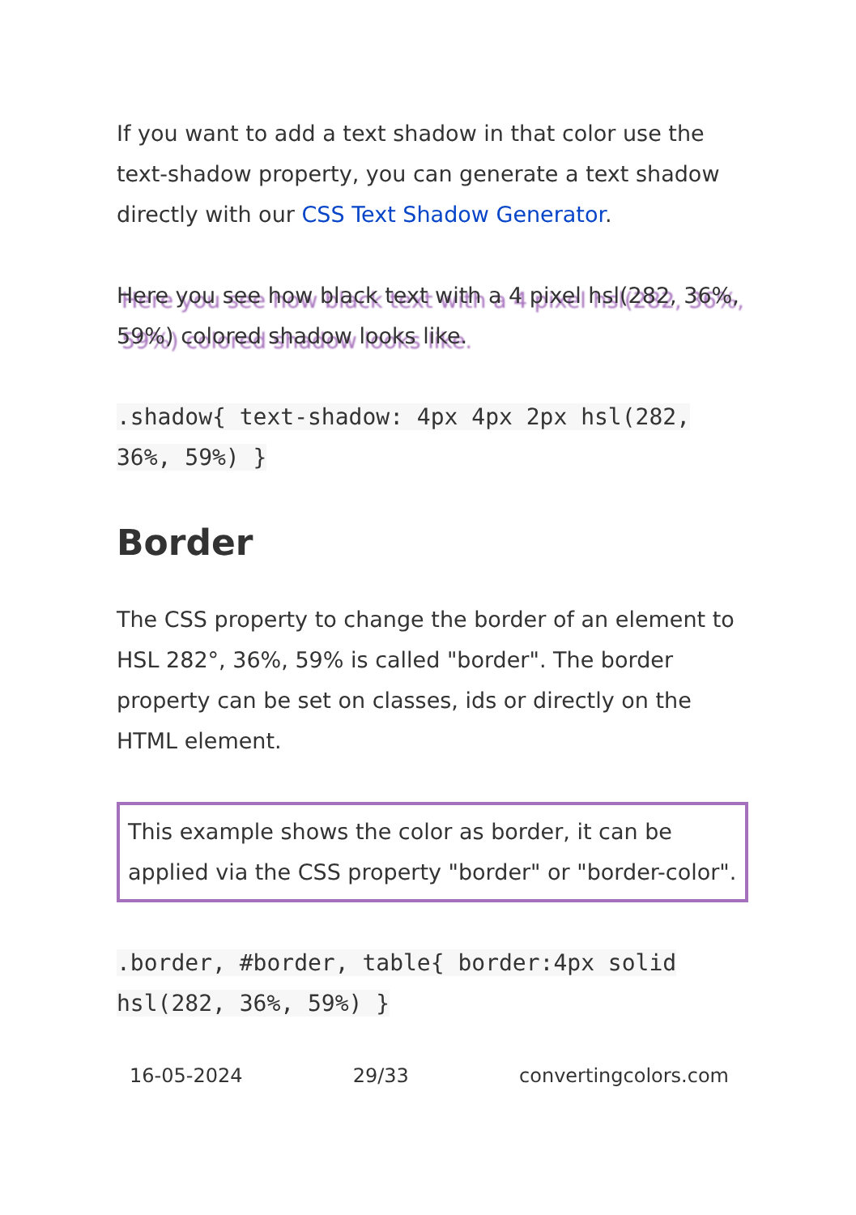If you want to add a text shadow in that color use the text-shadow property, you can generate a text shadow directly with our CSS Text Shadow Generator.
Here you see how black text with a 4 pixel hsl(282, 36%, 59%) colored shadow looks like.
.shadow{ text-shadow: 4px 4px 2px hsl(282, 36%, 59%) }
Border
The CSS property to change the border of an element to HSL 282°, 36%, 59% is called "border". The border property can be set on classes, ids or directly on the HTML element.
This example shows the color as border, it can be applied via the CSS property "border" or "border-color".
.border, #border, table{ border:4px solid hsl(282, 36%, 59%) }
16-05-2024 29/33 convertingcolors.com